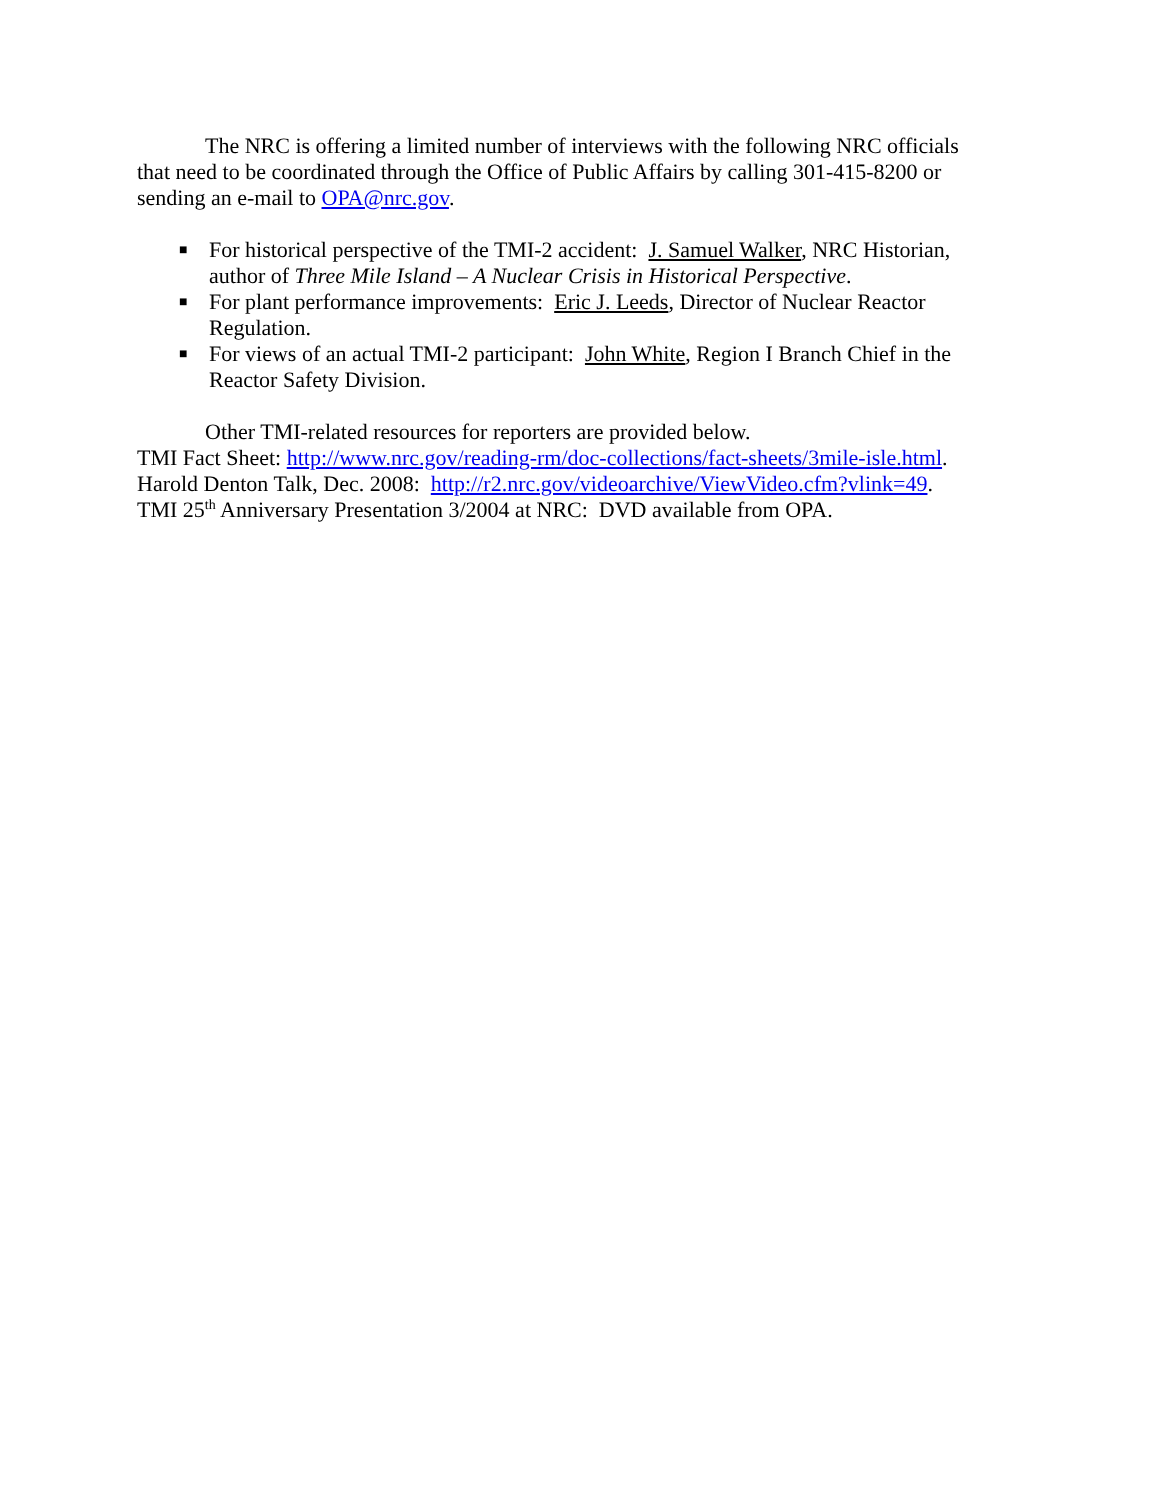The NRC is offering a limited number of interviews with the following NRC officials that need to be coordinated through the Office of Public Affairs by calling 301-415-8200 or sending an e-mail to OPA@nrc.gov.
■ For historical perspective of the TMI-2 accident: J. Samuel Walker, NRC Historian, author of Three Mile Island – A Nuclear Crisis in Historical Perspective.
■ For plant performance improvements: Eric J. Leeds, Director of Nuclear Reactor Regulation.
■ For views of an actual TMI-2 participant: John White, Region I Branch Chief in the Reactor Safety Division.
Other TMI-related resources for reporters are provided below.
TMI Fact Sheet: http://www.nrc.gov/reading-rm/doc-collections/fact-sheets/3mile-isle.html.
Harold Denton Talk, Dec. 2008: http://r2.nrc.gov/videoarchive/ViewVideo.cfm?vlink=49.
TMI 25<sup>th</sup> Anniversary Presentation 3/2004 at NRC: DVD available from OPA.